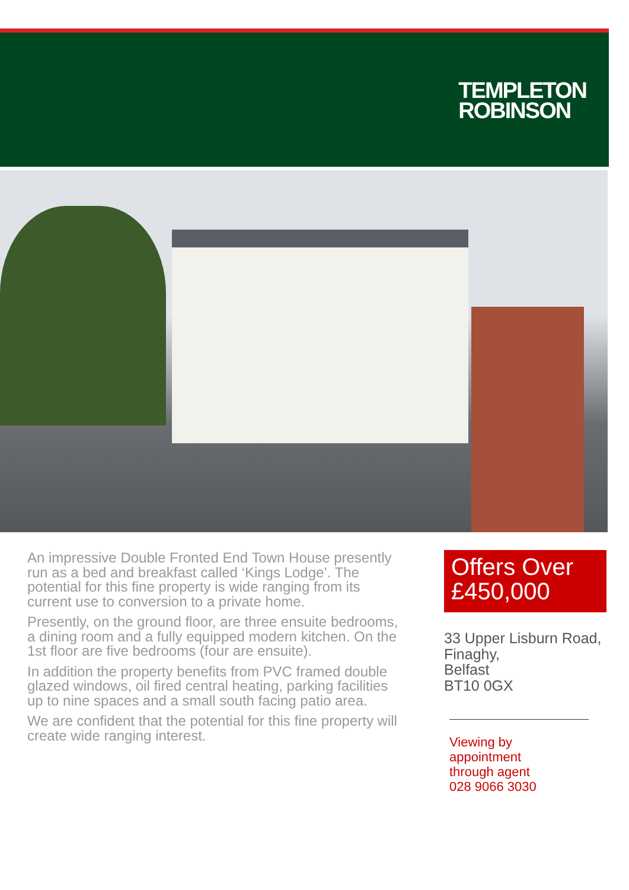TEMPLETON
ROBINSON
An impressive Double Fronted End Town House presently run as a bed and breakfast called ‘Kings Lodge’. The potential for this fine property is wide ranging from its current use to conversion to a private home.
Presently, on the ground floor, are three ensuite bedrooms, a dining room and a fully equipped modern kitchen. On the 1st floor are five bedrooms (four are ensuite).
In addition the property benefits from PVC framed double glazed windows, oil fired central heating, parking facilities up to nine spaces and a small south facing patio area.
We are confident that the potential for this fine property will create wide ranging interest.
Offers Over
£450,000
33 Upper Lisburn Road,
Finaghy,
Belfast
BT10 0GX
Viewing by
appointment
through agent
028 9066 3030